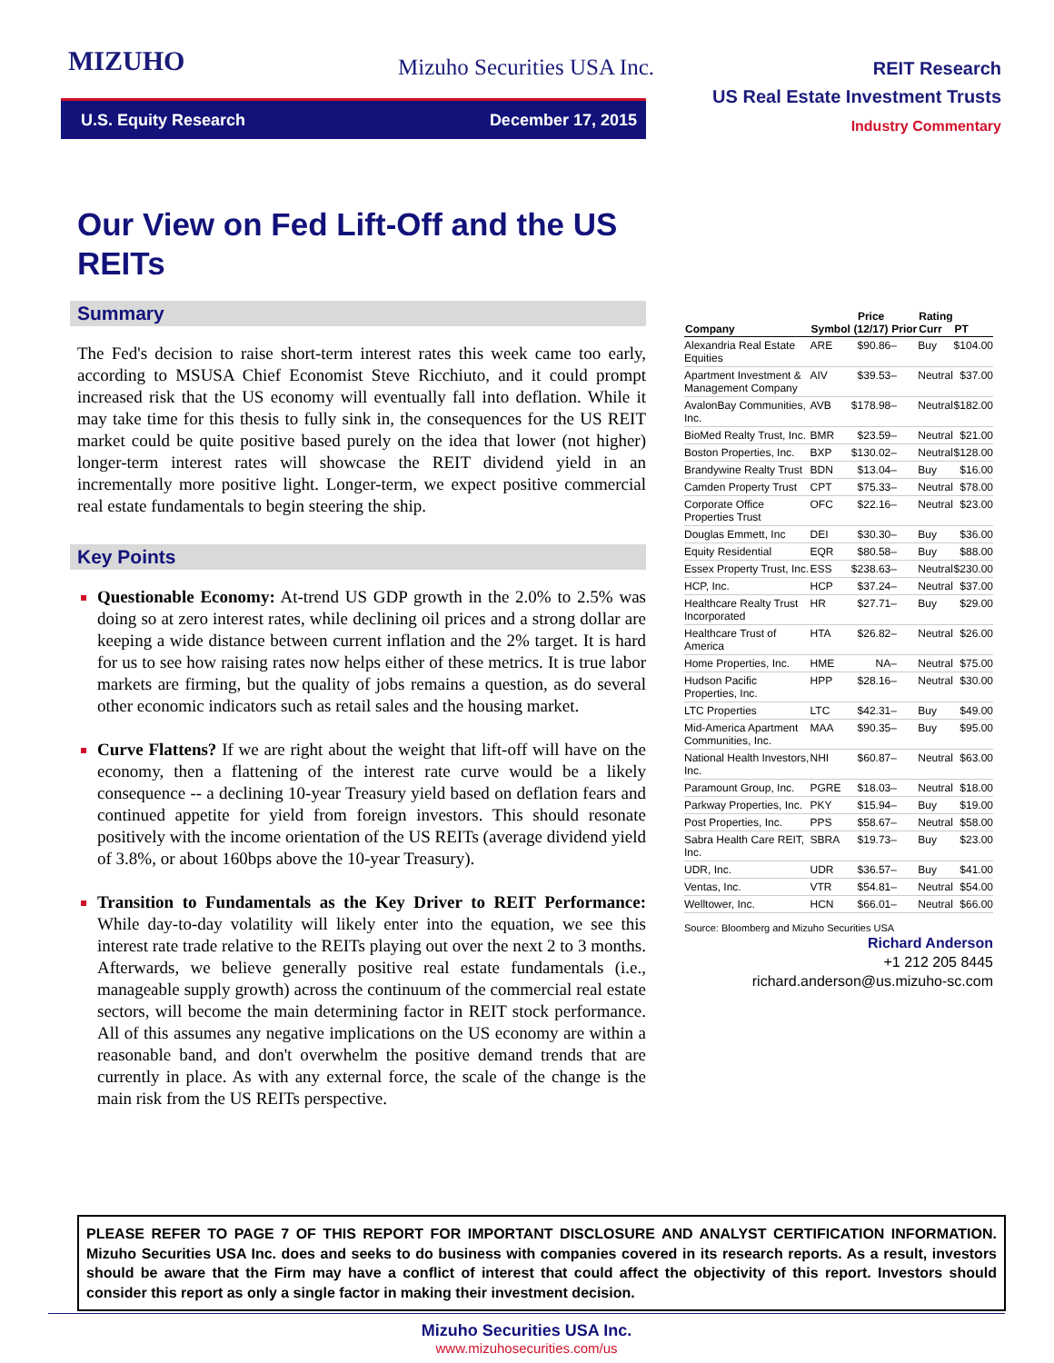MIZUHO
Mizuho Securities USA Inc.
REIT Research
US Real Estate Investment Trusts
Industry Commentary
U.S. Equity Research December 17, 2015
Our View on Fed Lift-Off and the US REITs
Summary
The Fed's decision to raise short-term interest rates this week came too early, according to MSUSA Chief Economist Steve Ricchiuto, and it could prompt increased risk that the US economy will eventually fall into deflation. While it may take time for this thesis to fully sink in, the consequences for the US REIT market could be quite positive based purely on the idea that lower (not higher) longer-term interest rates will showcase the REIT dividend yield in an incrementally more positive light. Longer-term, we expect positive commercial real estate fundamentals to begin steering the ship.
Key Points
Questionable Economy: At-trend US GDP growth in the 2.0% to 2.5% was doing so at zero interest rates, while declining oil prices and a strong dollar are keeping a wide distance between current inflation and the 2% target. It is hard for us to see how raising rates now helps either of these metrics. It is true labor markets are firming, but the quality of jobs remains a question, as do several other economic indicators such as retail sales and the housing market.
Curve Flattens? If we are right about the weight that lift-off will have on the economy, then a flattening of the interest rate curve would be a likely consequence -- a declining 10-year Treasury yield based on deflation fears and continued appetite for yield from foreign investors. This should resonate positively with the income orientation of the US REITs (average dividend yield of 3.8%, or about 160bps above the 10-year Treasury).
Transition to Fundamentals as the Key Driver to REIT Performance: While day-to-day volatility will likely enter into the equation, we see this interest rate trade relative to the REITs playing out over the next 2 to 3 months. Afterwards, we believe generally positive real estate fundamentals (i.e., manageable supply growth) across the continuum of the commercial real estate sectors, will become the main determining factor in REIT stock performance. All of this assumes any negative implications on the US economy are within a reasonable band, and don't overwhelm the positive demand trends that are currently in place. As with any external force, the scale of the change is the main risk from the US REITs perspective.
| Company | Symbol | Price (12/17) | Prior | Rating Curr | PT |
| --- | --- | --- | --- | --- | --- |
| Alexandria Real Estate Equities | ARE | $90.86 | – | Buy | $104.00 |
| Apartment Investment & Management Company | AIV | $39.53 | – | Neutral | $37.00 |
| AvalonBay Communities, Inc. | AVB | $178.98 | – | Neutral | $182.00 |
| BioMed Realty Trust, Inc. | BMR | $23.59 | – | Neutral | $21.00 |
| Boston Properties, Inc. | BXP | $130.02 | – | Neutral | $128.00 |
| Brandywine Realty Trust | BDN | $13.04 | – | Buy | $16.00 |
| Camden Property Trust | CPT | $75.33 | – | Neutral | $78.00 |
| Corporate Office Properties Trust | OFC | $22.16 | – | Neutral | $23.00 |
| Douglas Emmett, Inc | DEI | $30.30 | – | Buy | $36.00 |
| Equity Residential | EQR | $80.58 | – | Buy | $88.00 |
| Essex Property Trust, Inc. | ESS | $238.63 | – | Neutral | $230.00 |
| HCP, Inc. | HCP | $37.24 | – | Neutral | $37.00 |
| Healthcare Realty Trust Incorporated | HR | $27.71 | – | Buy | $29.00 |
| Healthcare Trust of America | HTA | $26.82 | – | Neutral | $26.00 |
| Home Properties, Inc. | HME | NA | – | Neutral | $75.00 |
| Hudson Pacific Properties, Inc. | HPP | $28.16 | – | Neutral | $30.00 |
| LTC Properties | LTC | $42.31 | – | Buy | $49.00 |
| Mid-America Apartment Communities, Inc. | MAA | $90.35 | – | Buy | $95.00 |
| National Health Investors, Inc. | NHI | $60.87 | – | Neutral | $63.00 |
| Paramount Group, Inc. | PGRE | $18.03 | – | Neutral | $18.00 |
| Parkway Properties, Inc. | PKY | $15.94 | – | Buy | $19.00 |
| Post Properties, Inc. | PPS | $58.67 | – | Neutral | $58.00 |
| Sabra Health Care REIT, Inc. | SBRA | $19.73 | – | Buy | $23.00 |
| UDR, Inc. | UDR | $36.57 | – | Buy | $41.00 |
| Ventas, Inc. | VTR | $54.81 | – | Neutral | $54.00 |
| Welltower, Inc. | HCN | $66.01 | – | Neutral | $66.00 |
Source: Bloomberg and Mizuho Securities USA
Richard Anderson
+1 212 205 8445
richard.anderson@us.mizuho-sc.com
PLEASE REFER TO PAGE 7 OF THIS REPORT FOR IMPORTANT DISCLOSURE AND ANALYST CERTIFICATION INFORMATION. Mizuho Securities USA Inc. does and seeks to do business with companies covered in its research reports. As a result, investors should be aware that the Firm may have a conflict of interest that could affect the objectivity of this report. Investors should consider this report as only a single factor in making their investment decision.
Mizuho Securities USA Inc.
www.mizuhosecurities.com/us